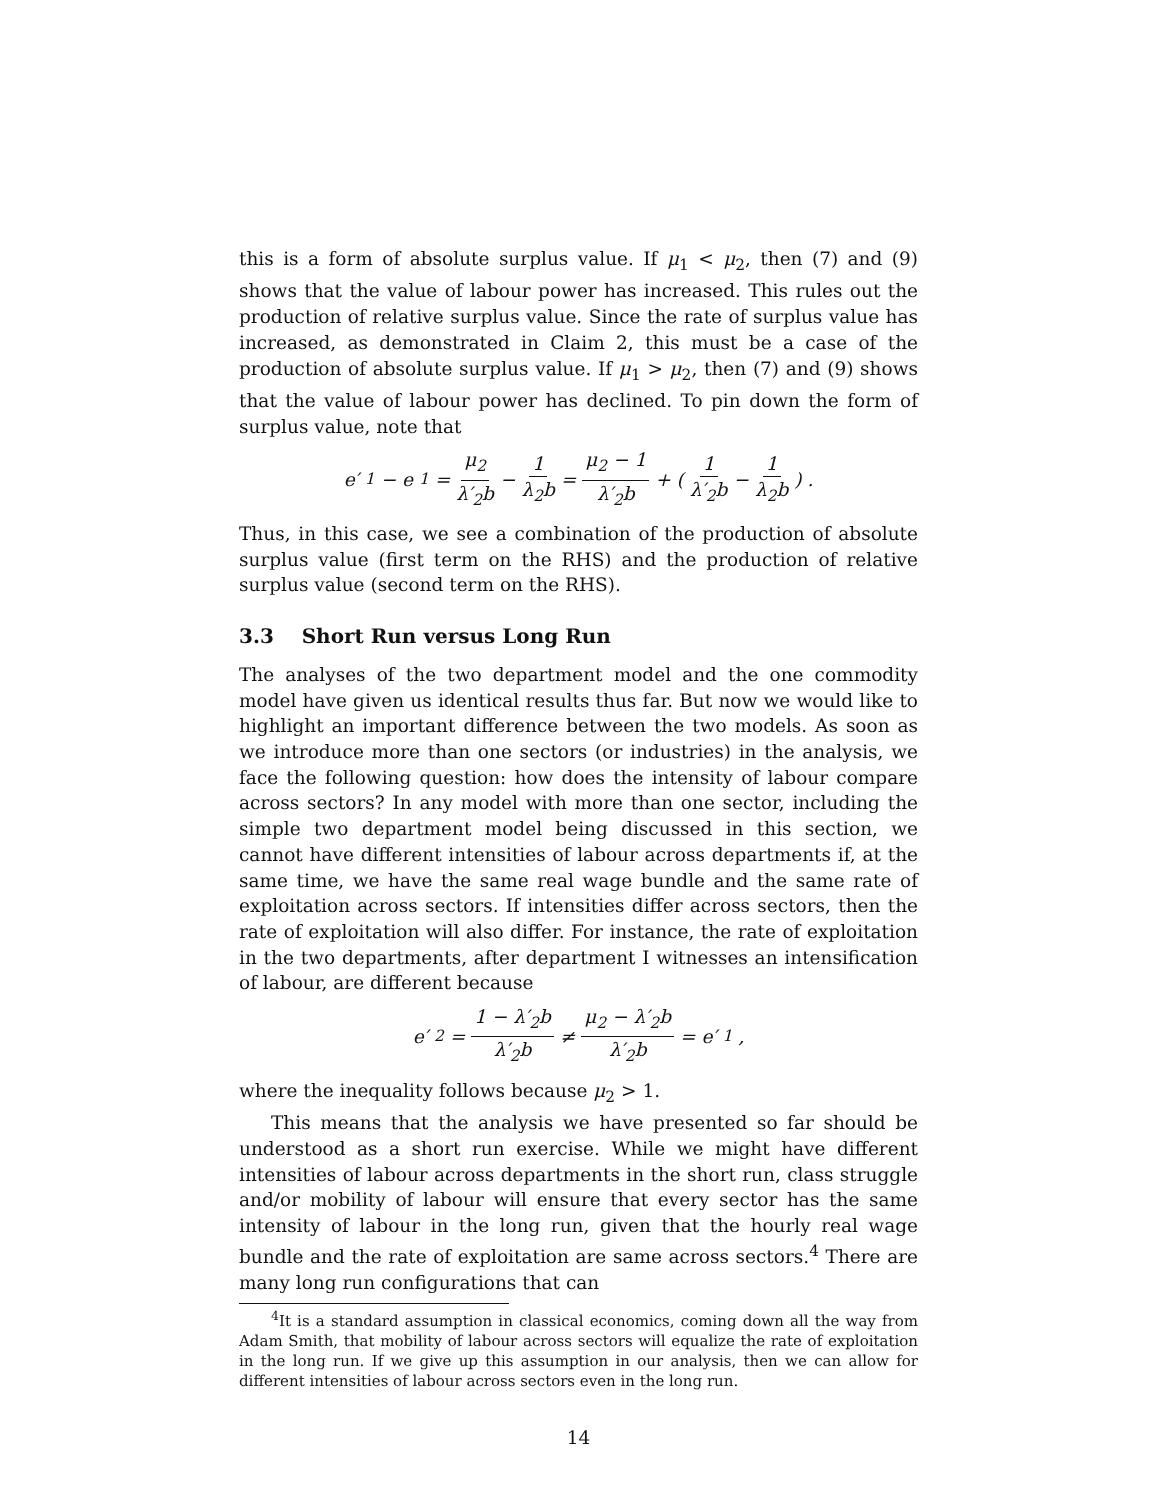this is a form of absolute surplus value. If μ<sub>1</sub> < μ<sub>2</sub>, then (7) and (9) shows that the value of labour power has increased. This rules out the production of relative surplus value. Since the rate of surplus value has increased, as demonstrated in Claim 2, this must be a case of the production of absolute surplus value. If μ<sub>1</sub> > μ<sub>2</sub>, then (7) and (9) shows that the value of labour power has declined. To pin down the form of surplus value, note that
e′<sub>1</sub> − e<sub>1</sub> = μ<sub>2</sub> λ′<sub>2</sub>b − 1 λ<sub>2</sub>b = μ<sub>2</sub> − 1 λ′<sub>2</sub>b + ( 1 λ′<sub>2</sub>b − 1 λ<sub>2</sub>b ) .
Thus, in this case, we see a combination of the production of absolute surplus value (first term on the RHS) and the production of relative surplus value (second term on the RHS).
3.3 Short Run versus Long Run
The analyses of the two department model and the one commodity model have given us identical results thus far. But now we would like to highlight an important difference between the two models. As soon as we introduce more than one sectors (or industries) in the analysis, we face the following question: how does the intensity of labour compare across sectors? In any model with more than one sector, including the simple two department model being discussed in this section, we cannot have different intensities of labour across departments if, at the same time, we have the same real wage bundle and the same rate of exploitation across sectors. If intensities differ across sectors, then the rate of exploitation will also differ. For instance, the rate of exploitation in the two departments, after department I witnesses an intensification of labour, are different because
e′<sub>2</sub> = 1 − λ′<sub>2</sub>b λ′<sub>2</sub>b ≠ μ<sub>2</sub> − λ′<sub>2</sub>b λ′<sub>2</sub>b = e′<sub>1</sub>,
where the inequality follows because μ<sub>2</sub> > 1.
This means that the analysis we have presented so far should be understood as a short run exercise. While we might have different intensities of labour across departments in the short run, class struggle and/or mobility of labour will ensure that every sector has the same intensity of labour in the long run, given that the hourly real wage bundle and the rate of exploitation are same across sectors.<sup>4</sup> There are many long run configurations that can
<sup>4</sup> It is a standard assumption in classical economics, coming down all the way from Adam Smith, that mobility of labour across sectors will equalize the rate of exploitation in the long run. If we give up this assumption in our analysis, then we can allow for different intensities of labour across sectors even in the long run.
14